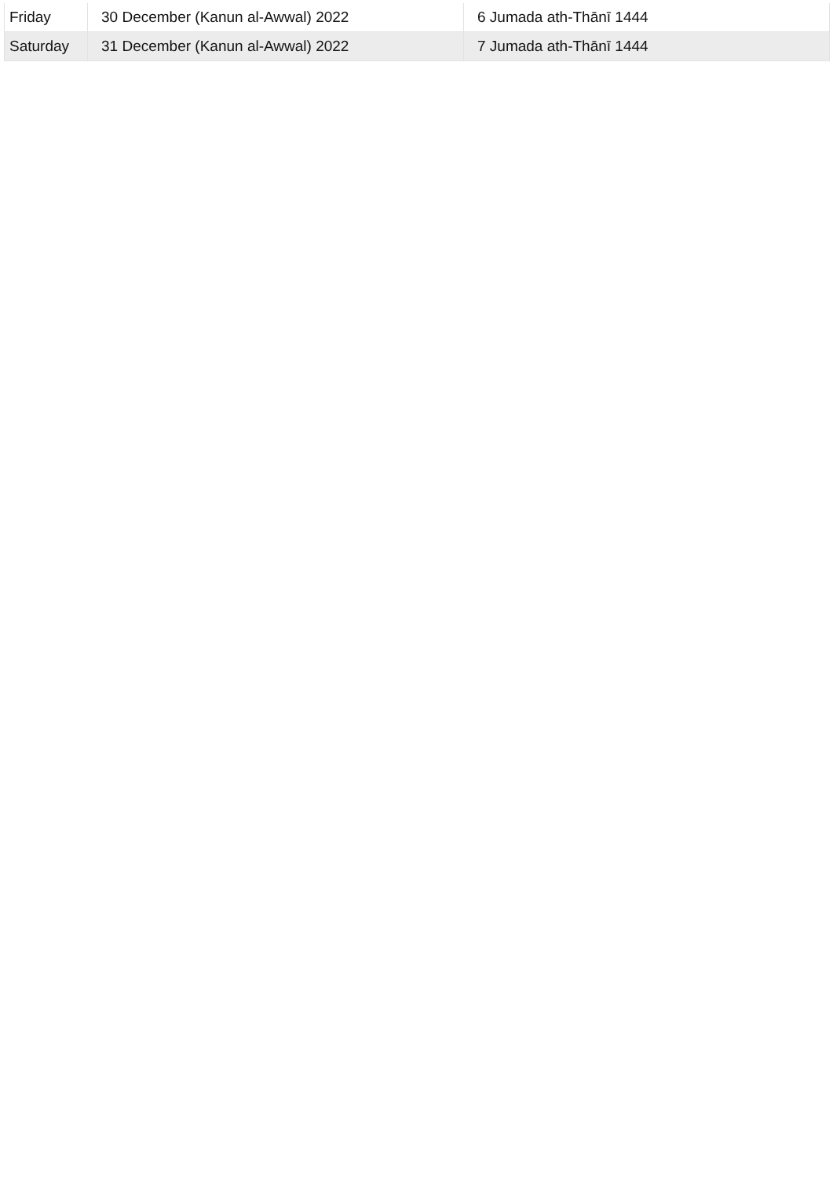| Friday | 30 December (Kanun al-Awwal) 2022 | 6 Jumada ath-Thānī 1444 |
| Saturday | 31 December (Kanun al-Awwal) 2022 | 7 Jumada ath-Thānī 1444 |